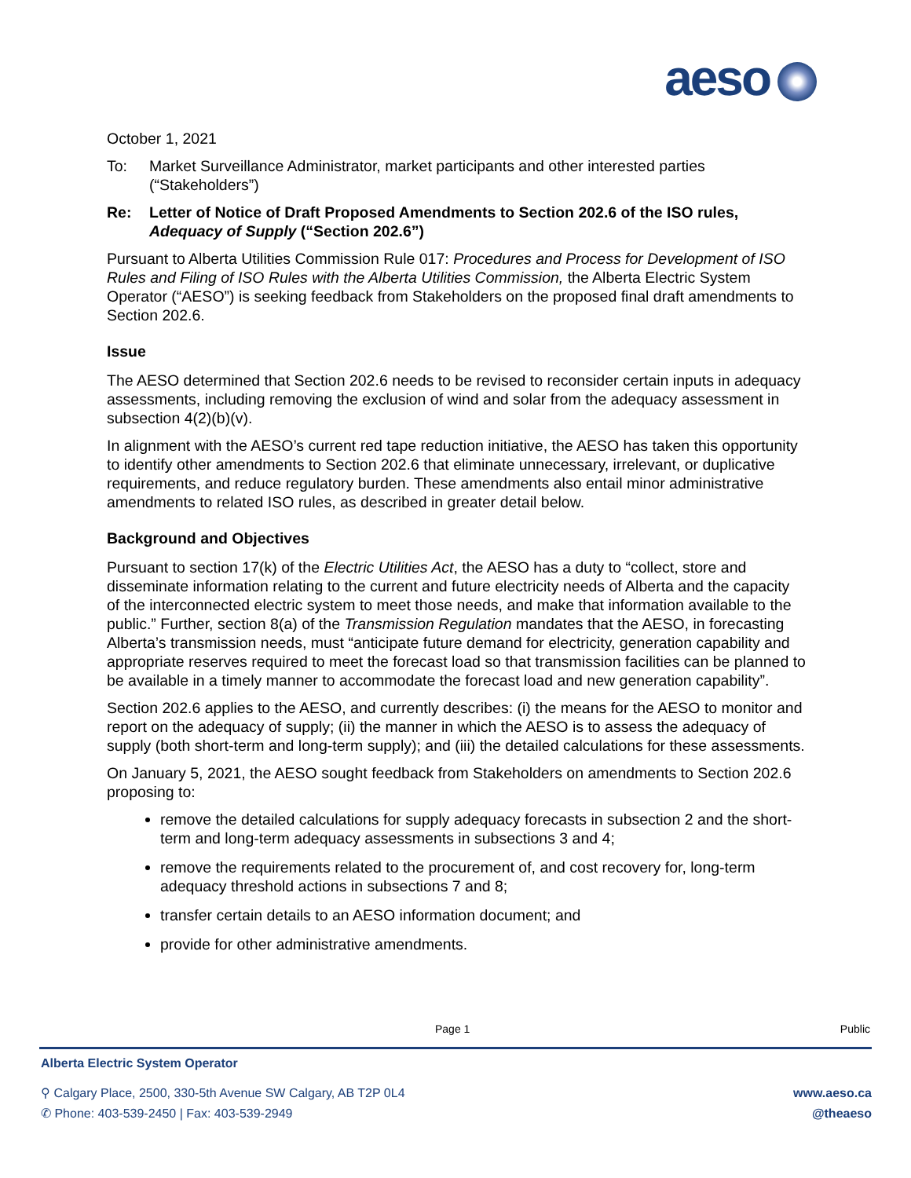aeso
October 1, 2021
To: Market Surveillance Administrator, market participants and other interested parties (“Stakeholders”)
Re: Letter of Notice of Draft Proposed Amendments to Section 202.6 of the ISO rules, Adequacy of Supply (“Section 202.6”)
Pursuant to Alberta Utilities Commission Rule 017: Procedures and Process for Development of ISO Rules and Filing of ISO Rules with the Alberta Utilities Commission, the Alberta Electric System Operator (“AESO”) is seeking feedback from Stakeholders on the proposed final draft amendments to Section 202.6.
Issue
The AESO determined that Section 202.6 needs to be revised to reconsider certain inputs in adequacy assessments, including removing the exclusion of wind and solar from the adequacy assessment in subsection 4(2)(b)(v).
In alignment with the AESO’s current red tape reduction initiative, the AESO has taken this opportunity to identify other amendments to Section 202.6 that eliminate unnecessary, irrelevant, or duplicative requirements, and reduce regulatory burden. These amendments also entail minor administrative amendments to related ISO rules, as described in greater detail below.
Background and Objectives
Pursuant to section 17(k) of the Electric Utilities Act, the AESO has a duty to “collect, store and disseminate information relating to the current and future electricity needs of Alberta and the capacity of the interconnected electric system to meet those needs, and make that information available to the public.” Further, section 8(a) of the Transmission Regulation mandates that the AESO, in forecasting Alberta’s transmission needs, must “anticipate future demand for electricity, generation capability and appropriate reserves required to meet the forecast load so that transmission facilities can be planned to be available in a timely manner to accommodate the forecast load and new generation capability”.
Section 202.6 applies to the AESO, and currently describes: (i) the means for the AESO to monitor and report on the adequacy of supply; (ii) the manner in which the AESO is to assess the adequacy of supply (both short-term and long-term supply); and (iii) the detailed calculations for these assessments.
On January 5, 2021, the AESO sought feedback from Stakeholders on amendments to Section 202.6 proposing to:
remove the detailed calculations for supply adequacy forecasts in subsection 2 and the short-term and long-term adequacy assessments in subsections 3 and 4;
remove the requirements related to the procurement of, and cost recovery for, long-term adequacy threshold actions in subsections 7 and 8;
transfer certain details to an AESO information document; and
provide for other administrative amendments.
Page 1 Public
Alberta Electric System Operator
⚲ Calgary Place, 2500, 330-5th Avenue SW Calgary, AB T2P 0L4 www.aeso.ca
✆ Phone: 403-539-2450 | Fax: 403-539-2949 @theaeso